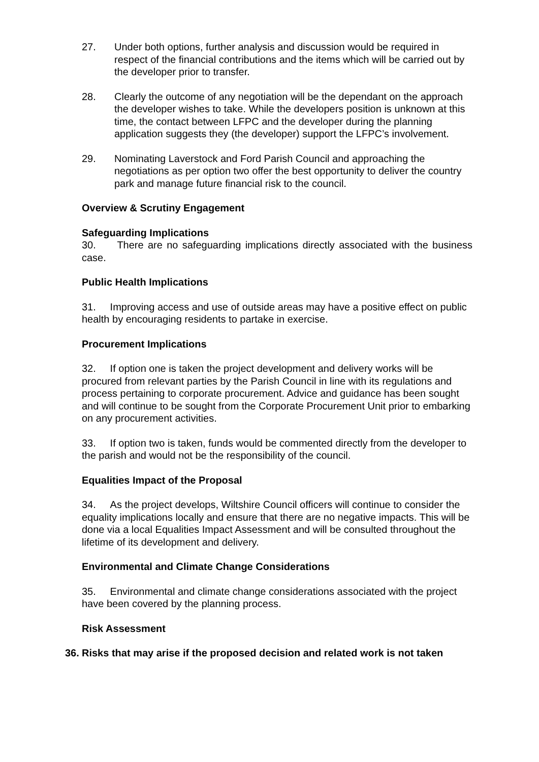27. Under both options, further analysis and discussion would be required in respect of the financial contributions and the items which will be carried out by the developer prior to transfer.
28. Clearly the outcome of any negotiation will be the dependant on the approach the developer wishes to take. While the developers position is unknown at this time, the contact between LFPC and the developer during the planning application suggests they (the developer) support the LFPC’s involvement.
29. Nominating Laverstock and Ford Parish Council and approaching the negotiations as per option two offer the best opportunity to deliver the country park and manage future financial risk to the council.
Overview & Scrutiny Engagement
Safeguarding Implications
30. There are no safeguarding implications directly associated with the business case.
Public Health Implications
31. Improving access and use of outside areas may have a positive effect on public health by encouraging residents to partake in exercise.
Procurement Implications
32. If option one is taken the project development and delivery works will be procured from relevant parties by the Parish Council in line with its regulations and process pertaining to corporate procurement. Advice and guidance has been sought and will continue to be sought from the Corporate Procurement Unit prior to embarking on any procurement activities.
33. If option two is taken, funds would be commented directly from the developer to the parish and would not be the responsibility of the council.
Equalities Impact of the Proposal
34. As the project develops, Wiltshire Council officers will continue to consider the equality implications locally and ensure that there are no negative impacts. This will be done via a local Equalities Impact Assessment and will be consulted throughout the lifetime of its development and delivery.
Environmental and Climate Change Considerations
35. Environmental and climate change considerations associated with the project have been covered by the planning process.
Risk Assessment
36.
Risks that may arise if the proposed decision and related work is not taken